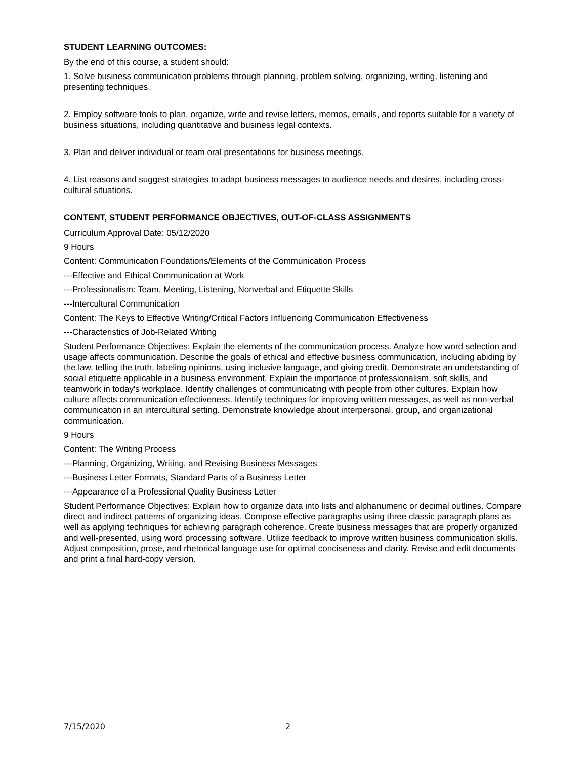STUDENT LEARNING OUTCOMES:
By the end of this course, a student should:
1. Solve business communication problems through planning, problem solving, organizing, writing, listening and presenting techniques.
2. Employ software tools to plan, organize, write and revise letters, memos, emails, and reports suitable for a variety of business situations, including quantitative and business legal contexts.
3. Plan and deliver individual or team oral presentations for business meetings.
4. List reasons and suggest strategies to adapt business messages to audience needs and desires, including cross-cultural situations.
CONTENT, STUDENT PERFORMANCE OBJECTIVES, OUT-OF-CLASS ASSIGNMENTS
Curriculum Approval Date: 05/12/2020
9 Hours
Content: Communication Foundations/Elements of the Communication Process
---Effective and Ethical Communication at Work
---Professionalism: Team, Meeting, Listening, Nonverbal and Etiquette Skills
---Intercultural Communication
Content: The Keys to Effective Writing/Critical Factors Influencing Communication Effectiveness
---Characteristics of Job-Related Writing
Student Performance Objectives: Explain the elements of the communication process. Analyze how word selection and usage affects communication. Describe the goals of ethical and effective business communication, including abiding by the law, telling the truth, labeling opinions, using inclusive language, and giving credit. Demonstrate an understanding of social etiquette applicable in a business environment. Explain the importance of professionalism, soft skills, and teamwork in today's workplace. Identify challenges of communicating with people from other cultures. Explain how culture affects communication effectiveness. Identify techniques for improving written messages, as well as non-verbal communication in an intercultural setting. Demonstrate knowledge about interpersonal, group, and organizational communication.
9 Hours
Content: The Writing Process
---Planning, Organizing, Writing, and Revising Business Messages
---Business Letter Formats, Standard Parts of a Business Letter
---Appearance of a Professional Quality Business Letter
Student Performance Objectives: Explain how to organize data into lists and alphanumeric or decimal outlines. Compare direct and indirect patterns of organizing ideas. Compose effective paragraphs using three classic paragraph plans as well as applying techniques for achieving paragraph coherence. Create business messages that are properly organized and well-presented, using word processing software. Utilize feedback to improve written business communication skills. Adjust composition, prose, and rhetorical language use for optimal conciseness and clarity. Revise and edit documents and print a final hard-copy version.
7/15/2020 2